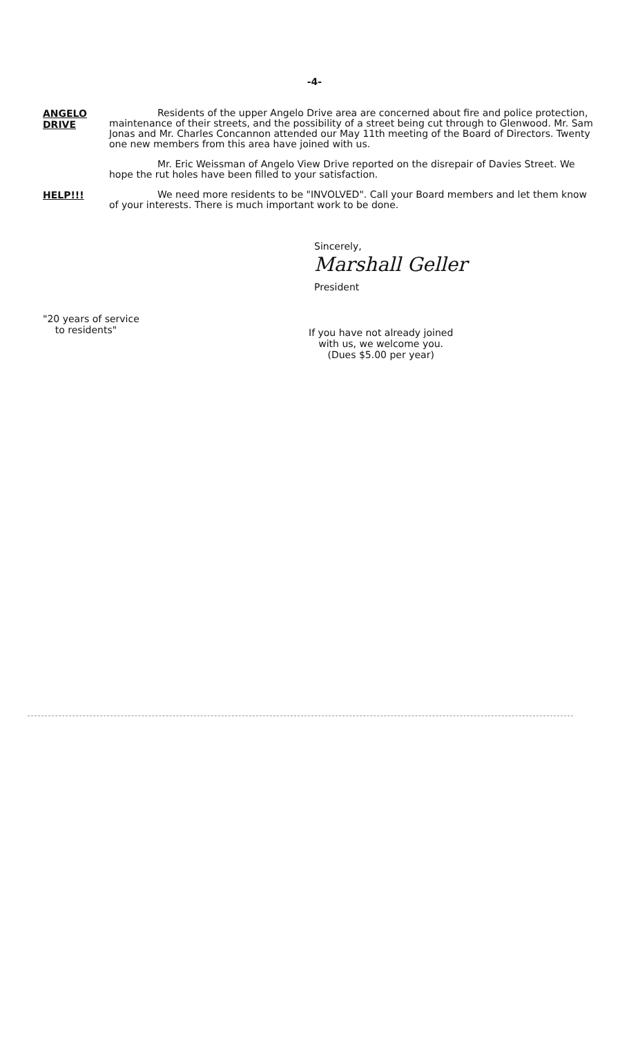-4-
ANGELO
DRIVE
Residents of the upper Angelo Drive area are concerned about fire and police protection, maintenance of their streets, and the possibility of a street being cut through to Glenwood. Mr. Sam Jonas and Mr. Charles Concannon attended our May 11th meeting of the Board of Directors. Twenty one new members from this area have joined with us.
Mr. Eric Weissman of Angelo View Drive reported on the disrepair of Davies Street. We hope the rut holes have been filled to your satisfaction.
HELP!!!
We need more residents to be "INVOLVED". Call your Board members and let them know of your interests. There is much important work to be done.
Sincerely,
Marshall Geller
President
"20 years of service
to residents"
If you have not already joined
with us, we welcome you.
(Dues $5.00 per year)